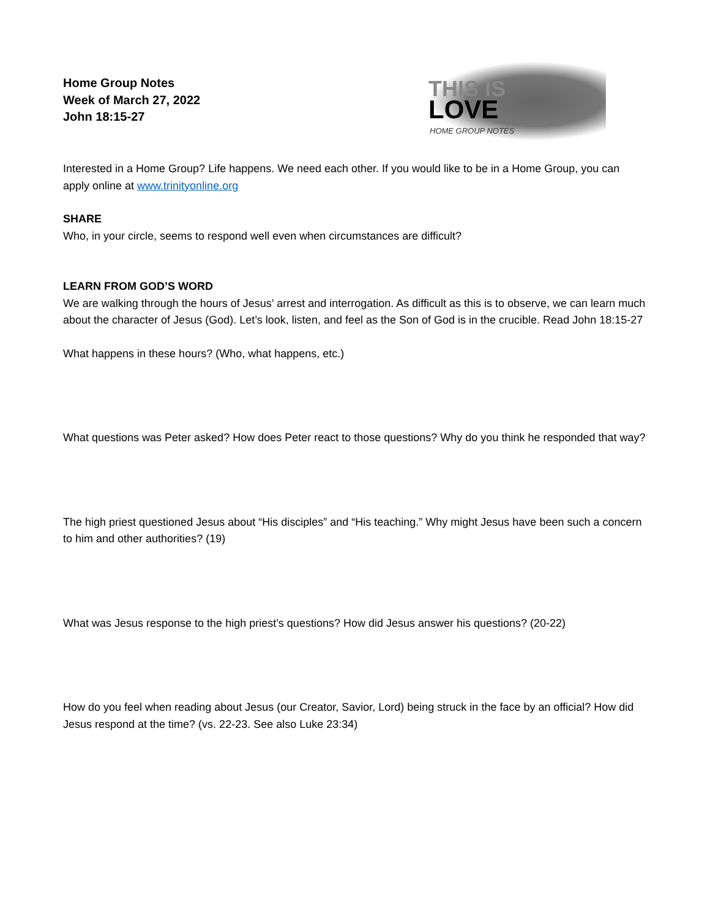Home Group Notes
Week of March 27, 2022
John 18:15-27
THIS IS
LOVE
HOME GROUP NOTES
Interested in a Home Group? Life happens. We need each other. If you would like to be in a Home Group, you can apply online at www.trinityonline.org
SHARE
Who, in your circle, seems to respond well even when circumstances are difficult?
LEARN FROM GOD’S WORD
We are walking through the hours of Jesus’ arrest and interrogation. As difficult as this is to observe, we can learn much about the character of Jesus (God). Let’s look, listen, and feel as the Son of God is in the crucible. Read John 18:15-27
What happens in these hours? (Who, what happens, etc.)
What questions was Peter asked? How does Peter react to those questions? Why do you think he responded that way?
The high priest questioned Jesus about “His disciples” and “His teaching.” Why might Jesus have been such a concern to him and other authorities? (19)
What was Jesus response to the high priest’s questions? How did Jesus answer his questions? (20-22)
How do you feel when reading about Jesus (our Creator, Savior, Lord) being struck in the face by an official? How did Jesus respond at the time? (vs. 22-23. See also Luke 23:34)